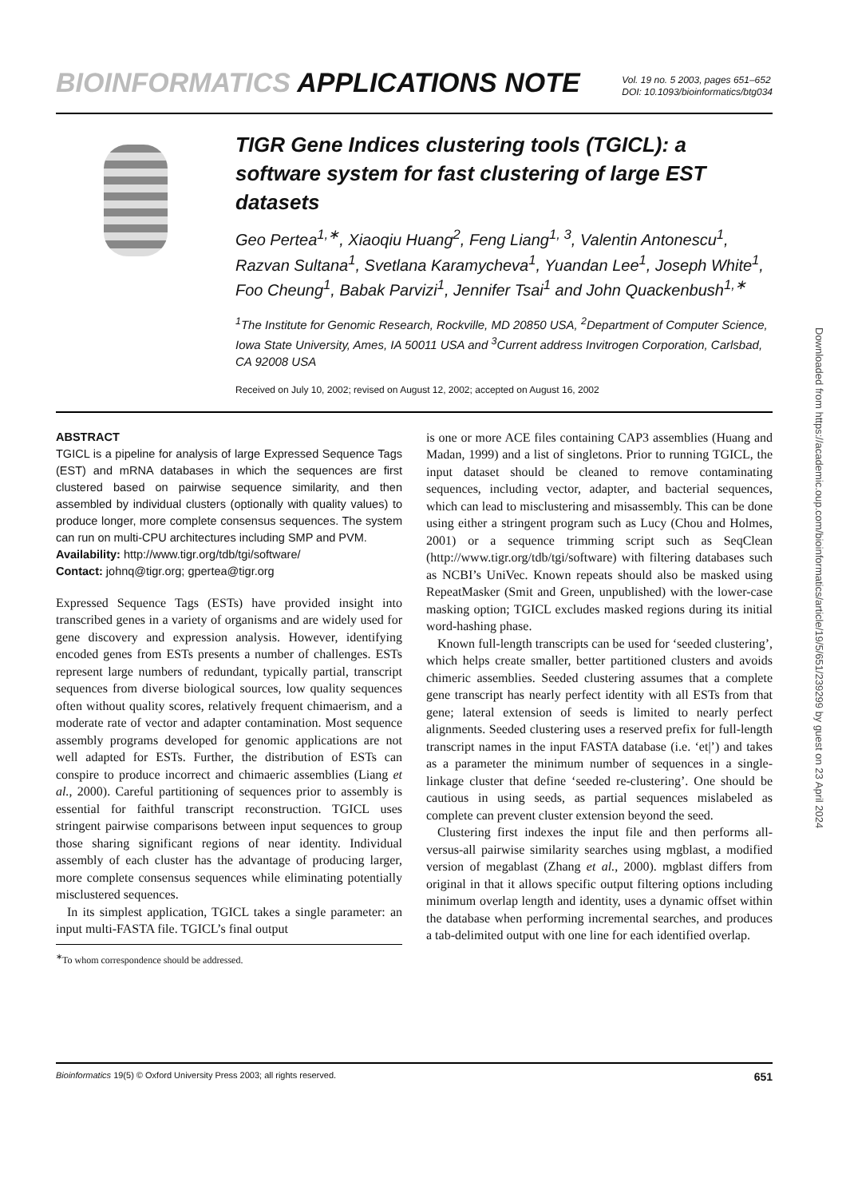BIOINFORMATICS APPLICATIONS NOTE
Vol. 19 no. 5 2003, pages 651–652
DOI: 10.1093/bioinformatics/btg034
TIGR Gene Indices clustering tools (TGICL): a software system for fast clustering of large EST datasets
Geo Pertea<sup>1,∗</sup>, Xiaoqiu Huang<sup>2</sup>, Feng Liang<sup>1, 3</sup>, Valentin Antonescu<sup>1</sup>, Razvan Sultana<sup>1</sup>, Svetlana Karamycheva<sup>1</sup>, Yuandan Lee<sup>1</sup>, Joseph White<sup>1</sup>, Foo Cheung<sup>1</sup>, Babak Parvizi<sup>1</sup>, Jennifer Tsai<sup>1</sup> and John Quackenbush<sup>1,∗</sup>
<sup>1</sup> The Institute for Genomic Research, Rockville, MD 20850 USA, <sup>2</sup>Department of Computer Science, Iowa State University, Ames, IA 50011 USA and <sup>3</sup>Current address Invitrogen Corporation, Carlsbad, CA 92008 USA
Received on July 10, 2002; revised on August 12, 2002; accepted on August 16, 2002
ABSTRACT
TGICL is a pipeline for analysis of large Expressed Sequence Tags (EST) and mRNA databases in which the sequences are first clustered based on pairwise sequence similarity, and then assembled by individual clusters (optionally with quality values) to produce longer, more complete consensus sequences. The system can run on multi-CPU architectures including SMP and PVM.
Availability: http://www.tigr.org/tdb/tgi/software/
Contact: johnq@tigr.org; gpertea@tigr.org
Expressed Sequence Tags (ESTs) have provided insight into transcribed genes in a variety of organisms and are widely used for gene discovery and expression analysis. However, identifying encoded genes from ESTs presents a number of challenges. ESTs represent large numbers of redundant, typically partial, transcript sequences from diverse biological sources, low quality sequences often without quality scores, relatively frequent chimaerism, and a moderate rate of vector and adapter contamination. Most sequence assembly programs developed for genomic applications are not well adapted for ESTs. Further, the distribution of ESTs can conspire to produce incorrect and chimaeric assemblies (Liang et al., 2000). Careful partitioning of sequences prior to assembly is essential for faithful transcript reconstruction. TGICL uses stringent pairwise comparisons between input sequences to group those sharing significant regions of near identity. Individual assembly of each cluster has the advantage of producing larger, more complete consensus sequences while eliminating potentially misclustered sequences.
In its simplest application, TGICL takes a single parameter: an input multi-FASTA file. TGICL’s final output
<sup>∗</sup>To whom correspondence should be addressed.
is one or more ACE files containing CAP3 assemblies (Huang and Madan, 1999) and a list of singletons. Prior to running TGICL, the input dataset should be cleaned to remove contaminating sequences, including vector, adapter, and bacterial sequences, which can lead to misclustering and misassembly. This can be done using either a stringent program such as Lucy (Chou and Holmes, 2001) or a sequence trimming script such as SeqClean (http://www.tigr.org/tdb/tgi/software) with filtering databases such as NCBI’s UniVec. Known repeats should also be masked using RepeatMasker (Smit and Green, unpublished) with the lower-case masking option; TGICL excludes masked regions during its initial word-hashing phase.
Known full-length transcripts can be used for ‘seeded clustering’, which helps create smaller, better partitioned clusters and avoids chimeric assemblies. Seeded clustering assumes that a complete gene transcript has nearly perfect identity with all ESTs from that gene; lateral extension of seeds is limited to nearly perfect alignments. Seeded clustering uses a reserved prefix for full-length transcript names in the input FASTA database (i.e. ‘et|’) and takes as a parameter the minimum number of sequences in a single-linkage cluster that define ‘seeded re-clustering’. One should be cautious in using seeds, as partial sequences mislabeled as complete can prevent cluster extension beyond the seed.
Clustering first indexes the input file and then performs all-versus-all pairwise similarity searches using mgblast, a modified version of megablast (Zhang et al., 2000). mgblast differs from original in that it allows specific output filtering options including minimum overlap length and identity, uses a dynamic offset within the database when performing incremental searches, and produces a tab-delimited output with one line for each identified overlap.
Bioinformatics 19(5) © Oxford University Press 2003; all rights reserved. 651
Downloaded from https://academic.oup.com/bioinformatics/article/19/5/651/239299 by guest on 23 April 2024